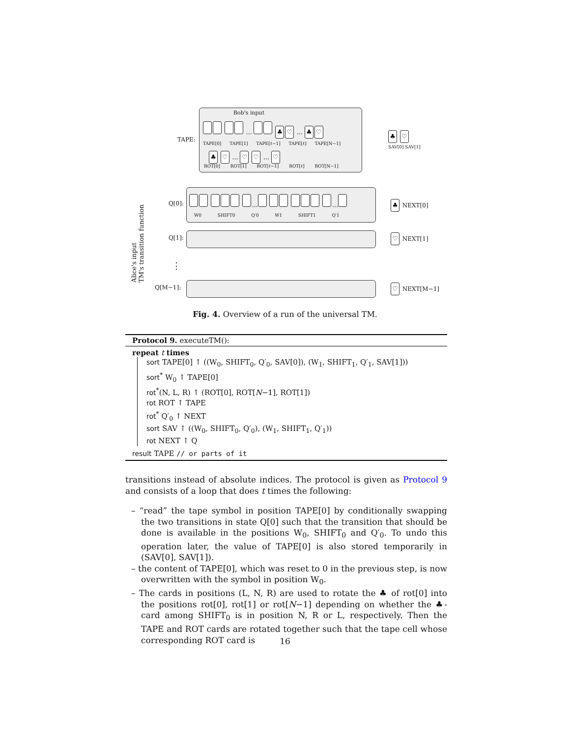Bob's input
TAPE:
… ♣ ♡ … ♣ ♡
TAPE[0] TAPE[1] TAPE[ℓ−1] TAPE[ℓ] TAPE[N−1]
♣ ♡ … ♡ ♡ … ♡
ROT[0] ROT[1] ROT[ℓ−1] ROT[ℓ] ROT[N−1]
♣ ♡
SAV[0] SAV[1]
Alice's input
TM's transition function
Q[0]:
… …
W0 SHIFT0 Q′0 W1 SHIFT1 Q′1
♣ NEXT[0]
Q[1]: ♡ NEXT[1]
⋮
Q[M−1]: ♡ NEXT[M−1]
Fig. 4. Overview of a run of the universal TM.
Protocol 9. executeTM():
repeat t times
sort TAPE[0] ↑ ((W<sub>0</sub>, SHIFT<sub>0</sub>, Q′<sub>0</sub>, SAV[0]), (W<sub>1</sub>, SHIFT<sub>1</sub>, Q′<sub>1</sub>, SAV[1]))
sort<sup>*</sup> W<sub>0</sub> ↑ TAPE[0]
rot<sup>*</sup>(N, L, R) ↑ (ROT[0], ROT[N−1], ROT[1])
rot ROT ↑ TAPE
rot<sup>*</sup> Q′<sub>0</sub> ↑ NEXT
sort SAV ↑ ((W<sub>0</sub>, SHIFT<sub>0</sub>, Q′<sub>0</sub>), (W<sub>1</sub>, SHIFT<sub>1</sub>, Q′<sub>1</sub>))
rot NEXT ↑ Q
result TAPE // or parts of it
transitions instead of absolute indices. The protocol is given as Protocol 9 and consists of a loop that does t times the following:
– “read” the tape symbol in position TAPE[0] by conditionally swapping the two transitions in state Q[0] such that the transition that should be done is available in the positions W<sub>0</sub>, SHIFT<sub>0</sub> and Q′<sub>0</sub>. To undo this operation later, the value of TAPE[0] is also stored temporarily in (SAV[0], SAV[1]).
– the content of TAPE[0], which was reset to 0 in the previous step, is now overwritten with the symbol in position W<sub>0</sub>.
– The cards in positions (L, N, R) are used to rotate the ♣ of rot[0] into the positions rot[0], rot[1] or rot[N−1] depending on whether the ♣-card among SHIFT<sub>0</sub> is in position N, R or L, respectively. Then the TAPE and ROT cards are rotated together such that the tape cell whose corresponding ROT card is
16